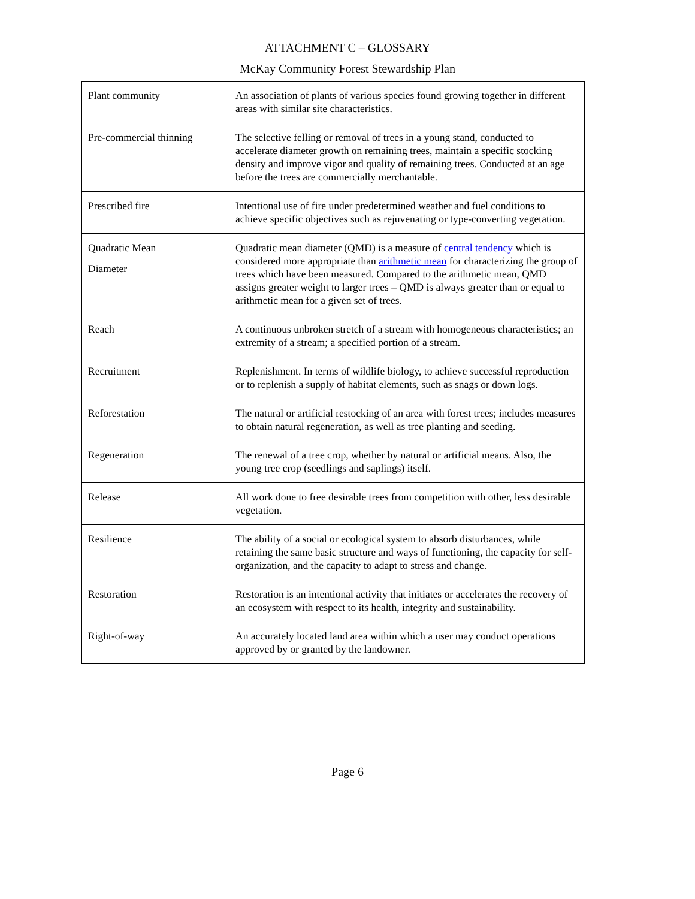ATTACHMENT C – GLOSSARY
McKay Community Forest Stewardship Plan
| Plant community | An association of plants of various species found growing together in different areas with similar site characteristics. |
| Pre-commercial thinning | The selective felling or removal of trees in a young stand, conducted to accelerate diameter growth on remaining trees, maintain a specific stocking density and improve vigor and quality of remaining trees. Conducted at an age before the trees are commercially merchantable. |
| Prescribed fire | Intentional use of fire under predetermined weather and fuel conditions to achieve specific objectives such as rejuvenating or type-converting vegetation. |
| Quadratic Mean Diameter | Quadratic mean diameter (QMD) is a measure of central tendency which is considered more appropriate than arithmetic mean for characterizing the group of trees which have been measured. Compared to the arithmetic mean, QMD assigns greater weight to larger trees – QMD is always greater than or equal to arithmetic mean for a given set of trees. |
| Reach | A continuous unbroken stretch of a stream with homogeneous characteristics; an extremity of a stream; a specified portion of a stream. |
| Recruitment | Replenishment. In terms of wildlife biology, to achieve successful reproduction or to replenish a supply of habitat elements, such as snags or down logs. |
| Reforestation | The natural or artificial restocking of an area with forest trees; includes measures to obtain natural regeneration, as well as tree planting and seeding. |
| Regeneration | The renewal of a tree crop, whether by natural or artificial means. Also, the young tree crop (seedlings and saplings) itself. |
| Release | All work done to free desirable trees from competition with other, less desirable vegetation. |
| Resilience | The ability of a social or ecological system to absorb disturbances, while retaining the same basic structure and ways of functioning, the capacity for self-organization, and the capacity to adapt to stress and change. |
| Restoration | Restoration is an intentional activity that initiates or accelerates the recovery of an ecosystem with respect to its health, integrity and sustainability. |
| Right-of-way | An accurately located land area within which a user may conduct operations approved by or granted by the landowner. |
Page 6